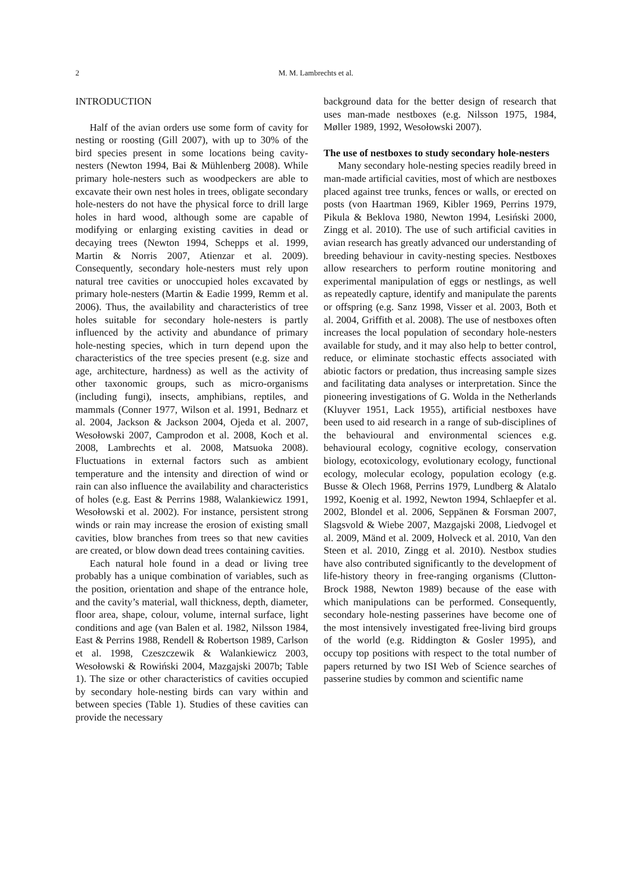2
M. M. Lambrechts et al.
INTRODUCTION
Half of the avian orders use some form of cavity for nesting or roosting (Gill 2007), with up to 30% of the bird species present in some locations being cavity-nesters (Newton 1994, Bai & Mühlenberg 2008). While primary hole-nesters such as woodpeckers are able to excavate their own nest holes in trees, obligate secondary hole-nesters do not have the physical force to drill large holes in hard wood, although some are capable of modifying or enlarging existing cavities in dead or decaying trees (Newton 1994, Schepps et al. 1999, Martin & Norris 2007, Atienzar et al. 2009). Consequently, secondary hole-nesters must rely upon natural tree cavities or unoccupied holes excavated by primary hole-nesters (Martin & Eadie 1999, Remm et al. 2006). Thus, the availability and characteristics of tree holes suitable for secondary hole-nesters is partly influenced by the activity and abundance of primary hole-nesting species, which in turn depend upon the characteristics of the tree species present (e.g. size and age, architecture, hardness) as well as the activity of other taxonomic groups, such as micro-organisms (including fungi), insects, amphibians, reptiles, and mammals (Conner 1977, Wilson et al. 1991, Bednarz et al. 2004, Jackson & Jackson 2004, Ojeda et al. 2007, Wesołowski 2007, Camprodon et al. 2008, Koch et al. 2008, Lambrechts et al. 2008, Matsuoka 2008). Fluctuations in external factors such as ambient temperature and the intensity and direction of wind or rain can also influence the availability and characteristics of holes (e.g. East & Perrins 1988, Walankiewicz 1991, Wesołowski et al. 2002). For instance, persistent strong winds or rain may increase the erosion of existing small cavities, blow branches from trees so that new cavities are created, or blow down dead trees containing cavities.
Each natural hole found in a dead or living tree probably has a unique combination of variables, such as the position, orientation and shape of the entrance hole, and the cavity’s material, wall thickness, depth, diameter, floor area, shape, colour, volume, internal surface, light conditions and age (van Balen et al. 1982, Nilsson 1984, East & Perrins 1988, Rendell & Robertson 1989, Carlson et al. 1998, Czeszczewik & Walankiewicz 2003, Wesołowski & Rowiński 2004, Mazgajski 2007b; Table 1). The size or other characteristics of cavities occupied by secondary hole-nesting birds can vary within and between species (Table 1). Studies of these cavities can provide the necessary
background data for the better design of research that uses man-made nestboxes (e.g. Nilsson 1975, 1984, Møller 1989, 1992, Wesołowski 2007).
The use of nestboxes to study secondary hole-nesters
Many secondary hole-nesting species readily breed in man-made artificial cavities, most of which are nestboxes placed against tree trunks, fences or walls, or erected on posts (von Haartman 1969, Kibler 1969, Perrins 1979, Pikula & Beklova 1980, Newton 1994, Lesiński 2000, Zingg et al. 2010). The use of such artificial cavities in avian research has greatly advanced our understanding of breeding behaviour in cavity-nesting species. Nestboxes allow researchers to perform routine monitoring and experimental manipulation of eggs or nestlings, as well as repeatedly capture, identify and manipulate the parents or offspring (e.g. Sanz 1998, Visser et al. 2003, Both et al. 2004, Griffith et al. 2008). The use of nestboxes often increases the local population of secondary hole-nesters available for study, and it may also help to better control, reduce, or eliminate stochastic effects associated with abiotic factors or predation, thus increasing sample sizes and facilitating data analyses or interpretation. Since the pioneering investigations of G. Wolda in the Netherlands (Kluyver 1951, Lack 1955), artificial nestboxes have been used to aid research in a range of sub-disciplines of the behavioural and environmental sciences e.g. behavioural ecology, cognitive ecology, conservation biology, ecotoxicology, evolutionary ecology, functional ecology, molecular ecology, population ecology (e.g. Busse & Olech 1968, Perrins 1979, Lundberg & Alatalo 1992, Koenig et al. 1992, Newton 1994, Schlaepfer et al. 2002, Blondel et al. 2006, Seppänen & Forsman 2007, Slagsvold & Wiebe 2007, Mazgajski 2008, Liedvogel et al. 2009, Mänd et al. 2009, Holveck et al. 2010, Van den Steen et al. 2010, Zingg et al. 2010). Nestbox studies have also contributed significantly to the development of life-history theory in free-ranging organisms (Clutton-Brock 1988, Newton 1989) because of the ease with which manipulations can be performed. Consequently, secondary hole-nesting passerines have become one of the most intensively investigated free-living bird groups of the world (e.g. Riddington & Gosler 1995), and occupy top positions with respect to the total number of papers returned by two ISI Web of Science searches of passerine studies by common and scientific name